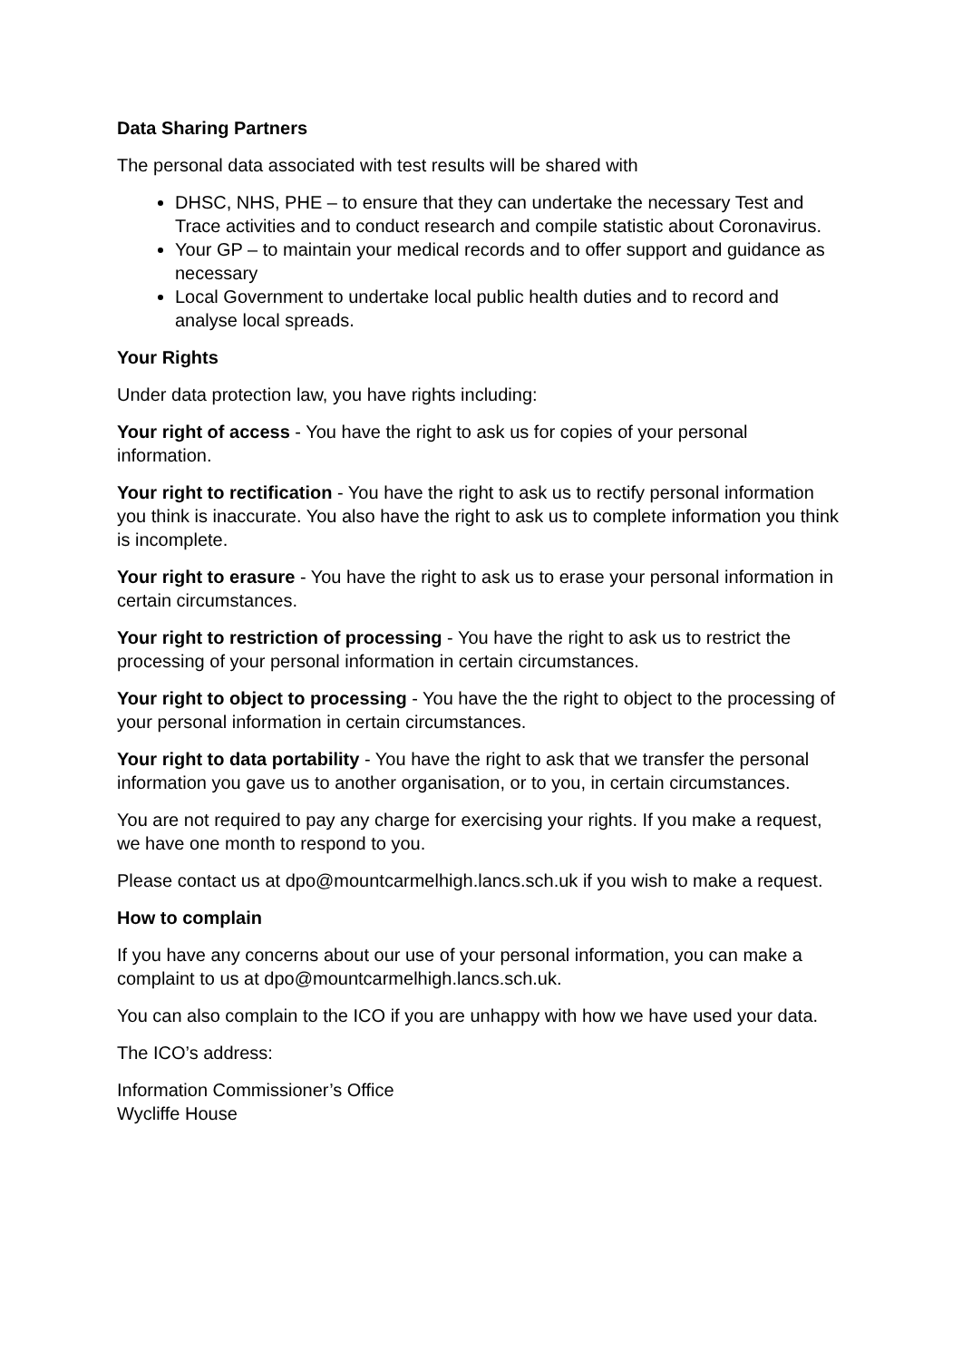Data Sharing Partners
The personal data associated with test results will be shared with
DHSC, NHS, PHE – to ensure that they can undertake the necessary Test and Trace activities and to conduct research and compile statistic about Coronavirus.
Your GP – to maintain your medical records and to offer support and guidance as necessary
Local Government to undertake local public health duties and to record and analyse local spreads.
Your Rights
Under data protection law, you have rights including:
Your right of access - You have the right to ask us for copies of your personal information.
Your right to rectification - You have the right to ask us to rectify personal information you think is inaccurate. You also have the right to ask us to complete information you think is incomplete.
Your right to erasure - You have the right to ask us to erase your personal information in certain circumstances.
Your right to restriction of processing - You have the right to ask us to restrict the processing of your personal information in certain circumstances.
Your right to object to processing - You have the the right to object to the processing of your personal information in certain circumstances.
Your right to data portability - You have the right to ask that we transfer the personal information you gave us to another organisation, or to you, in certain circumstances.
You are not required to pay any charge for exercising your rights. If you make a request, we have one month to respond to you.
Please contact us at dpo@mountcarmelhigh.lancs.sch.uk if you wish to make a request.
How to complain
If you have any concerns about our use of your personal information, you can make a complaint to us at dpo@mountcarmelhigh.lancs.sch.uk.
You can also complain to the ICO if you are unhappy with how we have used your data.
The ICO’s address:
Information Commissioner’s Office
Wycliffe House